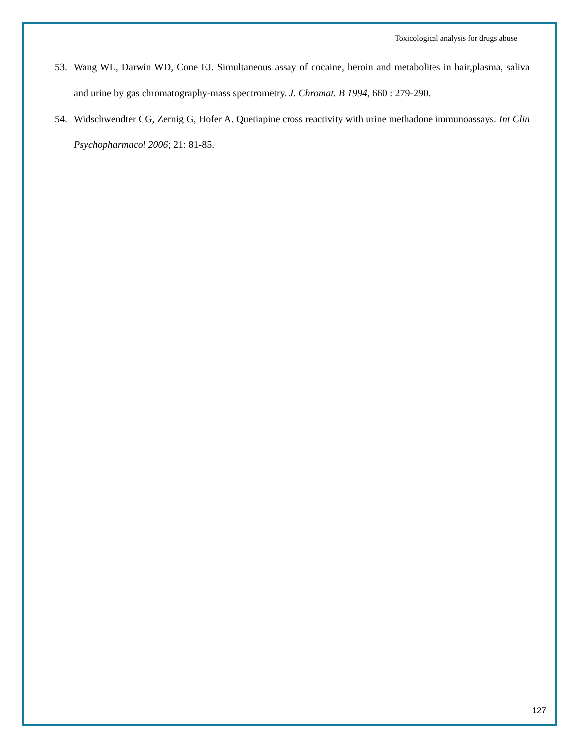Toxicological analysis for drugs abuse
53. Wang WL, Darwin WD, Cone EJ. Simultaneous assay of cocaine, heroin and metabolites in hair,plasma, saliva and urine by gas chromatography-mass spectrometry. J. Chromat. B 1994, 660 : 279-290.
54. Widschwendter CG, Zernig G, Hofer A. Quetiapine cross reactivity with urine methadone immunoassays. Int Clin Psychopharmacol 2006; 21: 81-85.
127